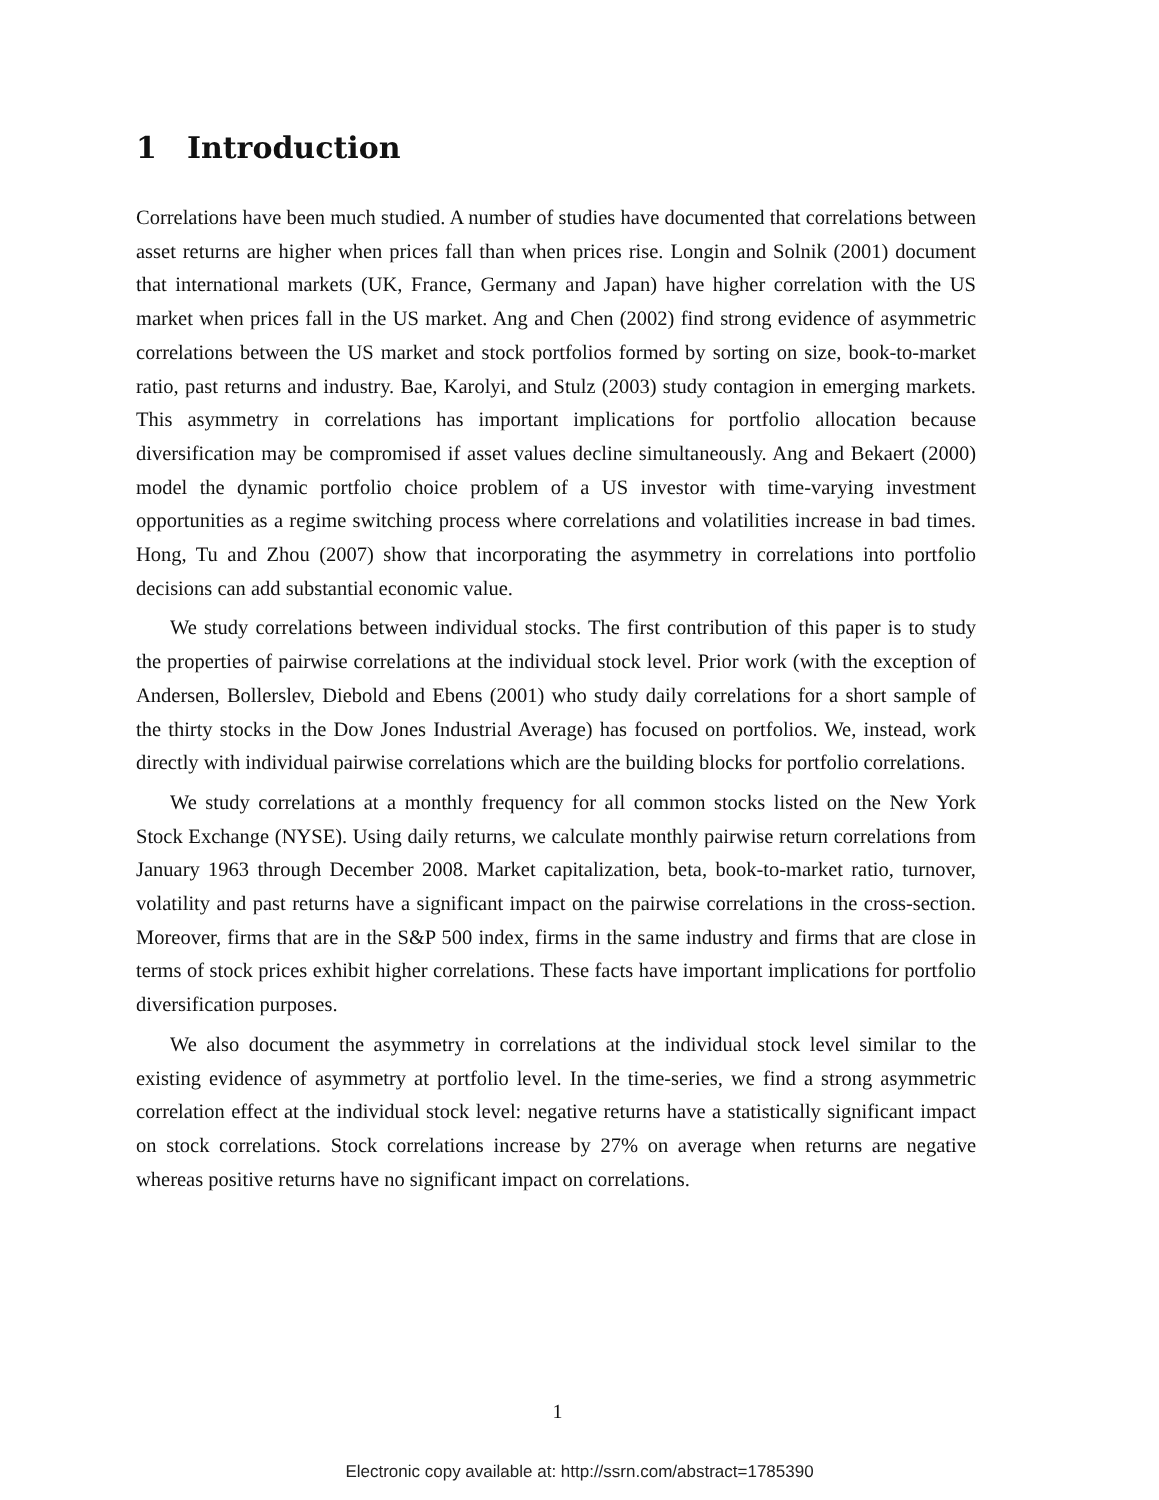1 Introduction
Correlations have been much studied. A number of studies have documented that correlations between asset returns are higher when prices fall than when prices rise. Longin and Solnik (2001) document that international markets (UK, France, Germany and Japan) have higher correlation with the US market when prices fall in the US market. Ang and Chen (2002) find strong evidence of asymmetric correlations between the US market and stock portfolios formed by sorting on size, book-to-market ratio, past returns and industry. Bae, Karolyi, and Stulz (2003) study contagion in emerging markets. This asymmetry in correlations has important implications for portfolio allocation because diversification may be compromised if asset values decline simultaneously. Ang and Bekaert (2000) model the dynamic portfolio choice problem of a US investor with time-varying investment opportunities as a regime switching process where correlations and volatilities increase in bad times. Hong, Tu and Zhou (2007) show that incorporating the asymmetry in correlations into portfolio decisions can add substantial economic value.
We study correlations between individual stocks. The first contribution of this paper is to study the properties of pairwise correlations at the individual stock level. Prior work (with the exception of Andersen, Bollerslev, Diebold and Ebens (2001) who study daily correlations for a short sample of the thirty stocks in the Dow Jones Industrial Average) has focused on portfolios. We, instead, work directly with individual pairwise correlations which are the building blocks for portfolio correlations.
We study correlations at a monthly frequency for all common stocks listed on the New York Stock Exchange (NYSE). Using daily returns, we calculate monthly pairwise return correlations from January 1963 through December 2008. Market capitalization, beta, book-to-market ratio, turnover, volatility and past returns have a significant impact on the pairwise correlations in the cross-section. Moreover, firms that are in the S&P 500 index, firms in the same industry and firms that are close in terms of stock prices exhibit higher correlations. These facts have important implications for portfolio diversification purposes.
We also document the asymmetry in correlations at the individual stock level similar to the existing evidence of asymmetry at portfolio level. In the time-series, we find a strong asymmetric correlation effect at the individual stock level: negative returns have a statistically significant impact on stock correlations. Stock correlations increase by 27% on average when returns are negative whereas positive returns have no significant impact on correlations.
1
Electronic copy available at: http://ssrn.com/abstract=1785390